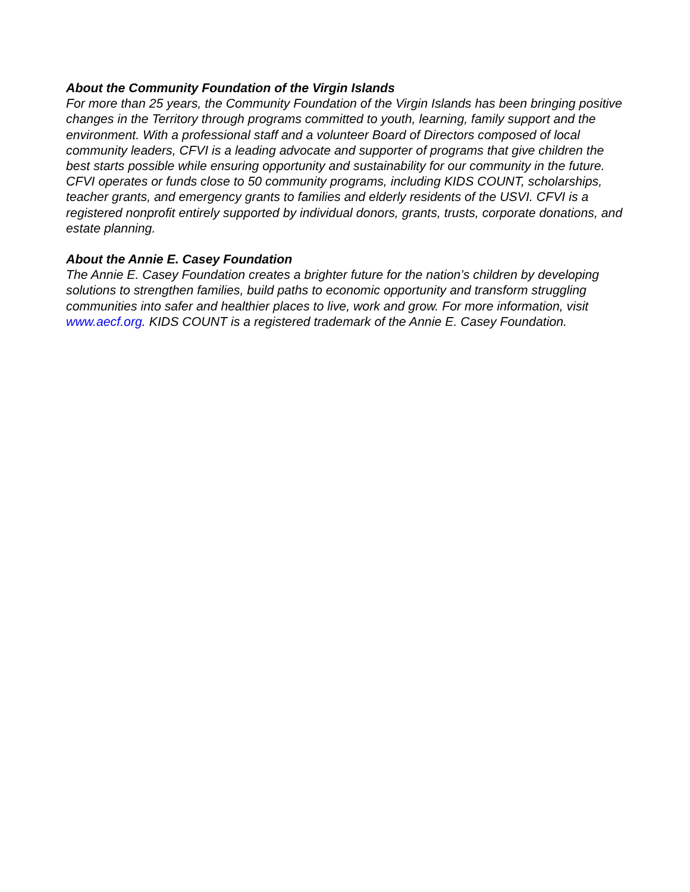About the Community Foundation of the Virgin Islands
For more than 25 years, the Community Foundation of the Virgin Islands has been bringing positive changes in the Territory through programs committed to youth, learning, family support and the environment. With a professional staff and a volunteer Board of Directors composed of local community leaders, CFVI is a leading advocate and supporter of programs that give children the best starts possible while ensuring opportunity and sustainability for our community in the future. CFVI operates or funds close to 50 community programs, including KIDS COUNT, scholarships, teacher grants, and emergency grants to families and elderly residents of the USVI. CFVI is a registered nonprofit entirely supported by individual donors, grants, trusts, corporate donations, and estate planning.
About the Annie E. Casey Foundation
The Annie E. Casey Foundation creates a brighter future for the nation’s children by developing solutions to strengthen families, build paths to economic opportunity and transform struggling communities into safer and healthier places to live, work and grow. For more information, visit www.aecf.org. KIDS COUNT is a registered trademark of the Annie E. Casey Foundation.